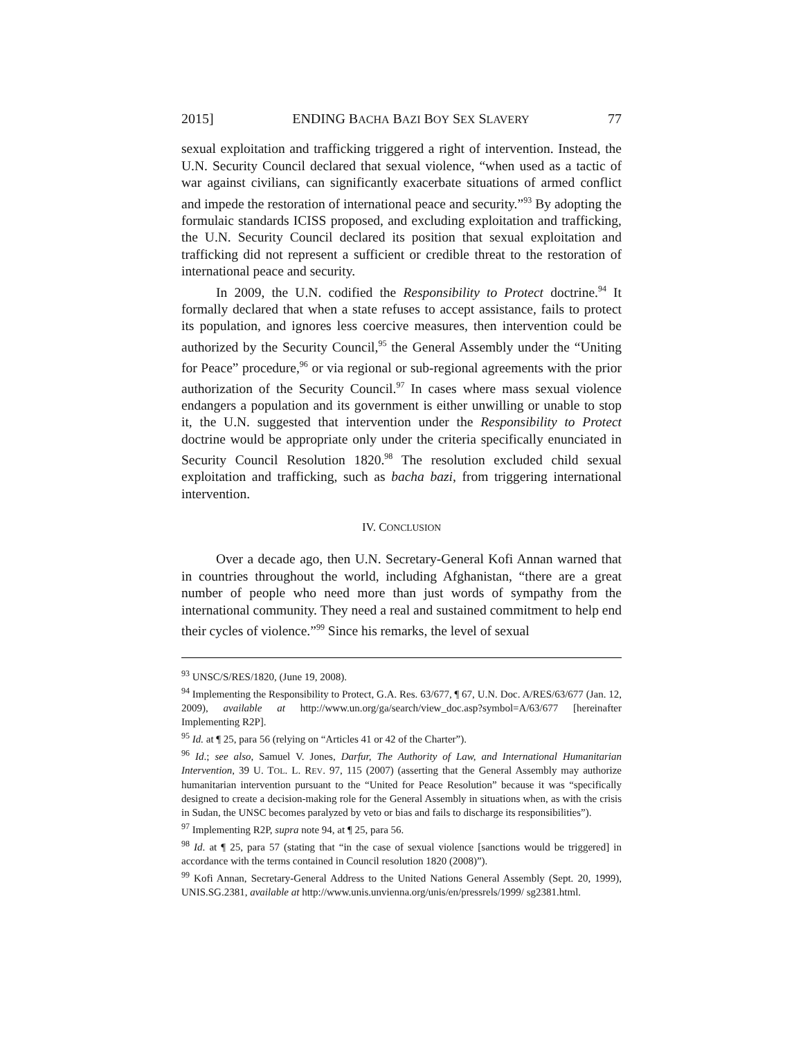2015] ENDING BACHA BAZI BOY SEX SLAVERY 77
sexual exploitation and trafficking triggered a right of intervention. Instead, the U.N. Security Council declared that sexual violence, “when used as a tactic of war against civilians, can significantly exacerbate situations of armed conflict and impede the restoration of international peace and security.”<sup>93</sup> By adopting the formulaic standards ICISS proposed, and excluding exploitation and trafficking, the U.N. Security Council declared its position that sexual exploitation and trafficking did not represent a sufficient or credible threat to the restoration of international peace and security.
In 2009, the U.N. codified the Responsibility to Protect doctrine.<sup>94</sup> It formally declared that when a state refuses to accept assistance, fails to protect its population, and ignores less coercive measures, then intervention could be authorized by the Security Council,<sup>95</sup> the General Assembly under the “Uniting for Peace” procedure,<sup>96</sup> or via regional or sub-regional agreements with the prior authorization of the Security Council.<sup>97</sup> In cases where mass sexual violence endangers a population and its government is either unwilling or unable to stop it, the U.N. suggested that intervention under the Responsibility to Protect doctrine would be appropriate only under the criteria specifically enunciated in Security Council Resolution 1820.<sup>98</sup> The resolution excluded child sexual exploitation and trafficking, such as bacha bazi, from triggering international intervention.
IV. CONCLUSION
Over a decade ago, then U.N. Secretary-General Kofi Annan warned that in countries throughout the world, including Afghanistan, “there are a great number of people who need more than just words of sympathy from the international community. They need a real and sustained commitment to help end their cycles of violence.”<sup>99</sup> Since his remarks, the level of sexual
<sup>93</sup> UNSC/S/RES/1820, (June 19, 2008).
<sup>94</sup> Implementing the Responsibility to Protect, G.A. Res. 63/677, ¶ 67, U.N. Doc. A/RES/63/677 (Jan. 12, 2009), available at http://www.un.org/ga/search/view_doc.asp?symbol=A/63/677 [hereinafter Implementing R2P].
<sup>95</sup> Id. at ¶ 25, para 56 (relying on “Articles 41 or 42 of the Charter”).
<sup>96</sup> Id.; see also, Samuel V. Jones, Darfur, The Authority of Law, and International Humanitarian Intervention, 39 U. TOL. L. REV. 97, 115 (2007) (asserting that the General Assembly may authorize humanitarian intervention pursuant to the “United for Peace Resolution” because it was “specifically designed to create a decision-making role for the General Assembly in situations when, as with the crisis in Sudan, the UNSC becomes paralyzed by veto or bias and fails to discharge its responsibilities”).
<sup>97</sup> Implementing R2P, supra note 94, at ¶ 25, para 56.
<sup>98</sup> Id. at ¶ 25, para 57 (stating that “in the case of sexual violence [sanctions would be triggered] in accordance with the terms contained in Council resolution 1820 (2008)”).
<sup>99</sup> Kofi Annan, Secretary-General Address to the United Nations General Assembly (Sept. 20, 1999), UNIS.SG.2381, available at http://www.unis.unvienna.org/unis/en/pressrels/1999/ sg2381.html.